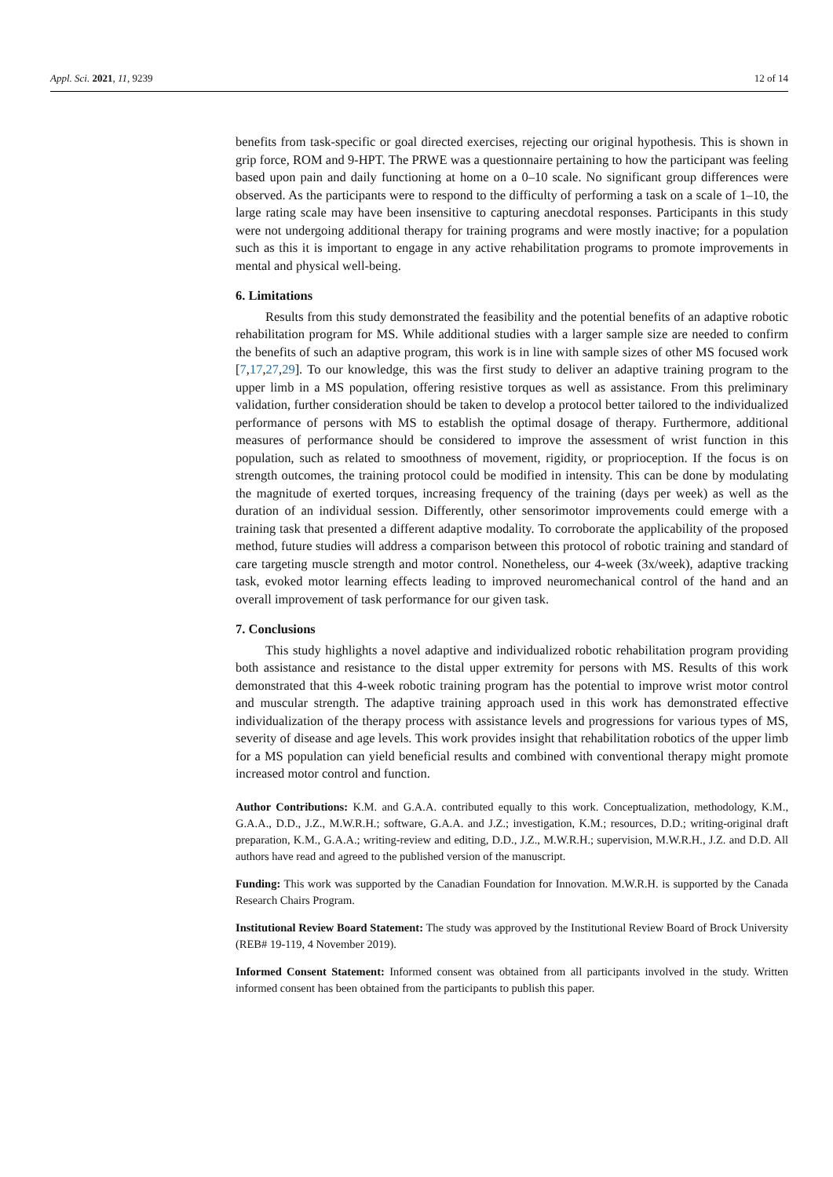Appl. Sci. 2021, 11, 9239 12 of 14
benefits from task-specific or goal directed exercises, rejecting our original hypothesis. This is shown in grip force, ROM and 9-HPT. The PRWE was a questionnaire pertaining to how the participant was feeling based upon pain and daily functioning at home on a 0–10 scale. No significant group differences were observed. As the participants were to respond to the difficulty of performing a task on a scale of 1–10, the large rating scale may have been insensitive to capturing anecdotal responses. Participants in this study were not undergoing additional therapy for training programs and were mostly inactive; for a population such as this it is important to engage in any active rehabilitation programs to promote improvements in mental and physical well-being.
6. Limitations
Results from this study demonstrated the feasibility and the potential benefits of an adaptive robotic rehabilitation program for MS. While additional studies with a larger sample size are needed to confirm the benefits of such an adaptive program, this work is in line with sample sizes of other MS focused work [7,17,27,29]. To our knowledge, this was the first study to deliver an adaptive training program to the upper limb in a MS population, offering resistive torques as well as assistance. From this preliminary validation, further consideration should be taken to develop a protocol better tailored to the individualized performance of persons with MS to establish the optimal dosage of therapy. Furthermore, additional measures of performance should be considered to improve the assessment of wrist function in this population, such as related to smoothness of movement, rigidity, or proprioception. If the focus is on strength outcomes, the training protocol could be modified in intensity. This can be done by modulating the magnitude of exerted torques, increasing frequency of the training (days per week) as well as the duration of an individual session. Differently, other sensorimotor improvements could emerge with a training task that presented a different adaptive modality. To corroborate the applicability of the proposed method, future studies will address a comparison between this protocol of robotic training and standard of care targeting muscle strength and motor control. Nonetheless, our 4-week (3x/week), adaptive tracking task, evoked motor learning effects leading to improved neuromechanical control of the hand and an overall improvement of task performance for our given task.
7. Conclusions
This study highlights a novel adaptive and individualized robotic rehabilitation program providing both assistance and resistance to the distal upper extremity for persons with MS. Results of this work demonstrated that this 4-week robotic training program has the potential to improve wrist motor control and muscular strength. The adaptive training approach used in this work has demonstrated effective individualization of the therapy process with assistance levels and progressions for various types of MS, severity of disease and age levels. This work provides insight that rehabilitation robotics of the upper limb for a MS population can yield beneficial results and combined with conventional therapy might promote increased motor control and function.
Author Contributions: K.M. and G.A.A. contributed equally to this work. Conceptualization, methodology, K.M., G.A.A., D.D., J.Z., M.W.R.H.; software, G.A.A. and J.Z.; investigation, K.M.; resources, D.D.; writing-original draft preparation, K.M., G.A.A.; writing-review and editing, D.D., J.Z., M.W.R.H.; supervision, M.W.R.H., J.Z. and D.D. All authors have read and agreed to the published version of the manuscript.
Funding: This work was supported by the Canadian Foundation for Innovation. M.W.R.H. is supported by the Canada Research Chairs Program.
Institutional Review Board Statement: The study was approved by the Institutional Review Board of Brock University (REB# 19-119, 4 November 2019).
Informed Consent Statement: Informed consent was obtained from all participants involved in the study. Written informed consent has been obtained from the participants to publish this paper.